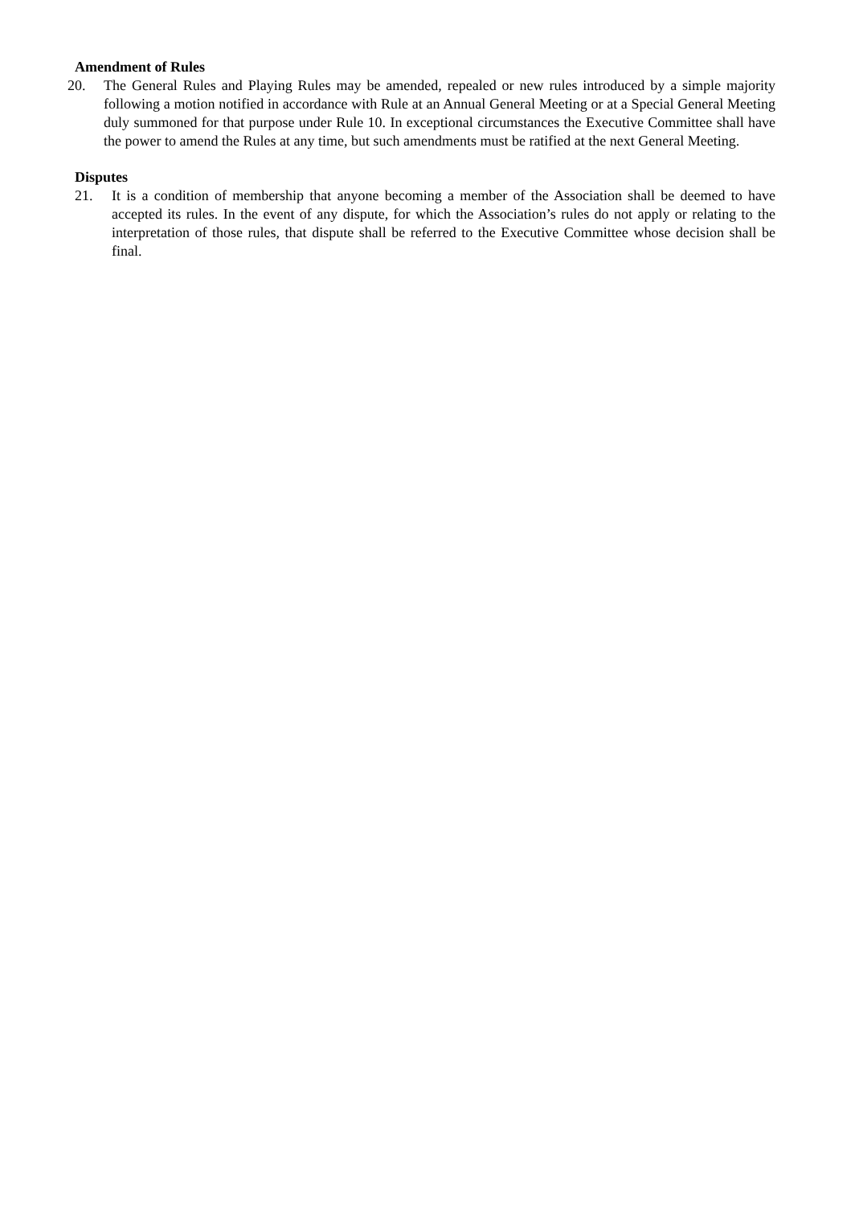Amendment of Rules
20. The General Rules and Playing Rules may be amended, repealed or new rules introduced by a simple majority following a motion notified in accordance with Rule at an Annual General Meeting or at a Special General Meeting duly summoned for that purpose under Rule 10. In exceptional circumstances the Executive Committee shall have the power to amend the Rules at any time, but such amendments must be ratified at the next General Meeting.
Disputes
21. It is a condition of membership that anyone becoming a member of the Association shall be deemed to have accepted its rules. In the event of any dispute, for which the Association’s rules do not apply or relating to the interpretation of those rules, that dispute shall be referred to the Executive Committee whose decision shall be final.